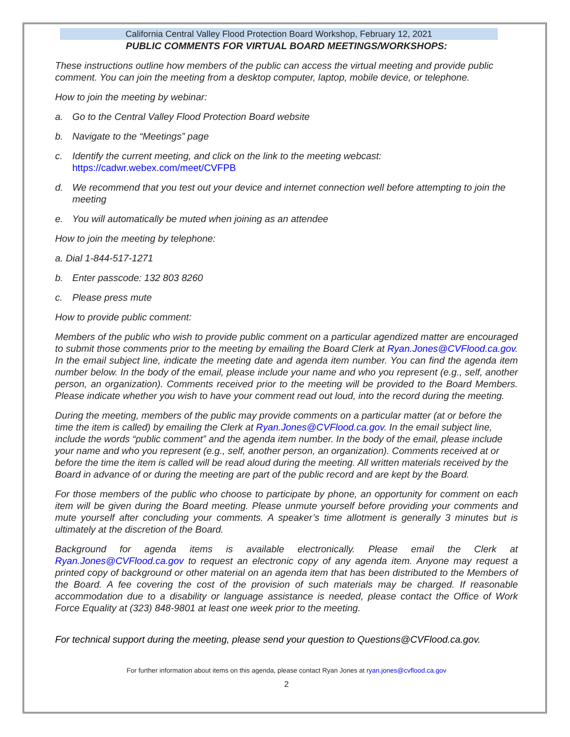California Central Valley Flood Protection Board Workshop, February 12, 2021
PUBLIC COMMENTS FOR VIRTUAL BOARD MEETINGS/WORKSHOPS:
These instructions outline how members of the public can access the virtual meeting and provide public comment. You can join the meeting from a desktop computer, laptop, mobile device, or telephone.
How to join the meeting by webinar:
a. Go to the Central Valley Flood Protection Board website
b. Navigate to the “Meetings” page
c. Identify the current meeting, and click on the link to the meeting webcast:
https://cadwr.webex.com/meet/CVFPB
d. We recommend that you test out your device and internet connection well before attempting to join the meeting
e. You will automatically be muted when joining as an attendee
How to join the meeting by telephone:
a. Dial 1-844-517-1271
b. Enter passcode: 132 803 8260
c. Please press mute
How to provide public comment:
Members of the public who wish to provide public comment on a particular agendized matter are encouraged to submit those comments prior to the meeting by emailing the Board Clerk at Ryan.Jones@CVFlood.ca.gov. In the email subject line, indicate the meeting date and agenda item number. You can find the agenda item number below. In the body of the email, please include your name and who you represent (e.g., self, another person, an organization). Comments received prior to the meeting will be provided to the Board Members. Please indicate whether you wish to have your comment read out loud, into the record during the meeting.
During the meeting, members of the public may provide comments on a particular matter (at or before the time the item is called) by emailing the Clerk at Ryan.Jones@CVFlood.ca.gov. In the email subject line, include the words “public comment” and the agenda item number. In the body of the email, please include your name and who you represent (e.g., self, another person, an organization). Comments received at or before the time the item is called will be read aloud during the meeting. All written materials received by the Board in advance of or during the meeting are part of the public record and are kept by the Board.
For those members of the public who choose to participate by phone, an opportunity for comment on each item will be given during the Board meeting. Please unmute yourself before providing your comments and mute yourself after concluding your comments. A speaker’s time allotment is generally 3 minutes but is ultimately at the discretion of the Board.
Background for agenda items is available electronically. Please email the Clerk at Ryan.Jones@CVFlood.ca.gov to request an electronic copy of any agenda item. Anyone may request a printed copy of background or other material on an agenda item that has been distributed to the Members of the Board. A fee covering the cost of the provision of such materials may be charged. If reasonable accommodation due to a disability or language assistance is needed, please contact the Office of Work Force Equality at (323) 848-9801 at least one week prior to the meeting.
For technical support during the meeting, please send your question to Questions@CVFlood.ca.gov.
For further information about items on this agenda, please contact Ryan Jones at ryan.jones@cvflood.ca.gov
2